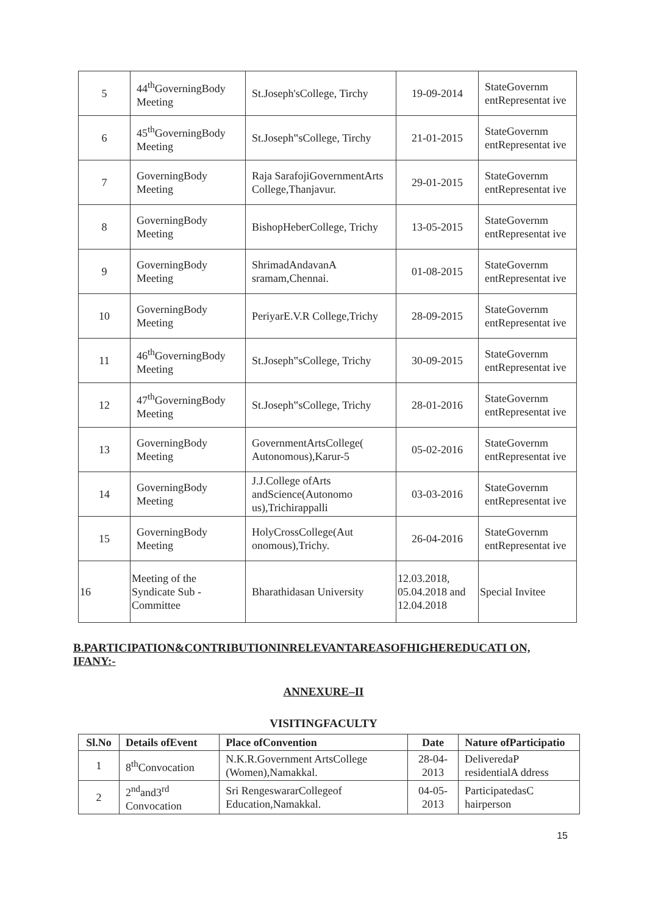| 5 | 44<sup>th</sup>GoverningBody Meeting | St.Joseph'sCollege, Tirchy | 19-09-2014 | StateGovernm entRepresentat ive |
| 6 | 45<sup>th</sup>GoverningBody Meeting | St.Joseph‟sCollege, Tirchy | 21-01-2015 | StateGovernm entRepresentat ive |
| 7 | GoverningBody Meeting | Raja SarafojiGovernmentArts College,Thanjavur. | 29-01-2015 | StateGovernm entRepresentat ive |
| 8 | GoverningBody Meeting | BishopHeberCollege, Trichy | 13-05-2015 | StateGovernm entRepresentat ive |
| 9 | GoverningBody Meeting | ShrimadAndavanA sramam,Chennai. | 01-08-2015 | StateGovernm entRepresentat ive |
| 10 | GoverningBody Meeting | PeriyarE.V.R College,Trichy | 28-09-2015 | StateGovernm entRepresentat ive |
| 11 | 46<sup>th</sup>GoverningBody Meeting | St.Joseph‟sCollege, Trichy | 30-09-2015 | StateGovernm entRepresentat ive |
| 12 | 47<sup>th</sup>GoverningBody Meeting | St.Joseph‟sCollege, Trichy | 28-01-2016 | StateGovernm entRepresentat ive |
| 13 | GoverningBody Meeting | GovernmentArtsCollege( Autonomous),Karur-5 | 05-02-2016 | StateGovernm entRepresentat ive |
| 14 | GoverningBody Meeting | J.J.College ofArts andScience(Autonomo us),Trichirappalli | 03-03-2016 | StateGovernm entRepresentat ive |
| 15 | GoverningBody Meeting | HolyCrossCollege(Aut onomous),Trichy. | 26-04-2016 | StateGovernm entRepresentat ive |
| 16 | Meeting of the Syndicate Sub - Committee | Bharathidasan University | 12.03.2018, 05.04.2018 and 12.04.2018 | Special Invitee |
B.PARTICIPATION&CONTRIBUTIONINRELEVANTAREASOFHIGHEREDUCATI ON, IFANY:-
ANNEXURE–II
VISITINGFACULTY
| Sl.No | Details ofEvent | Place ofConvention | Date | Nature ofParticipatio |
| --- | --- | --- | --- | --- |
| 1 | 8<sup>th</sup>Convocation | N.K.R.Government ArtsCollege (Women),Namakkal. | 28-04-2013 | DeliveredaP residentialA ddress |
| 2 | 2<sup>nd</sup>and3<sup>rd</sup> Convocation | Sri RengeswararCollegeof Education,Namakkal. | 04-05-2013 | ParticipatedasC hairperson |
15